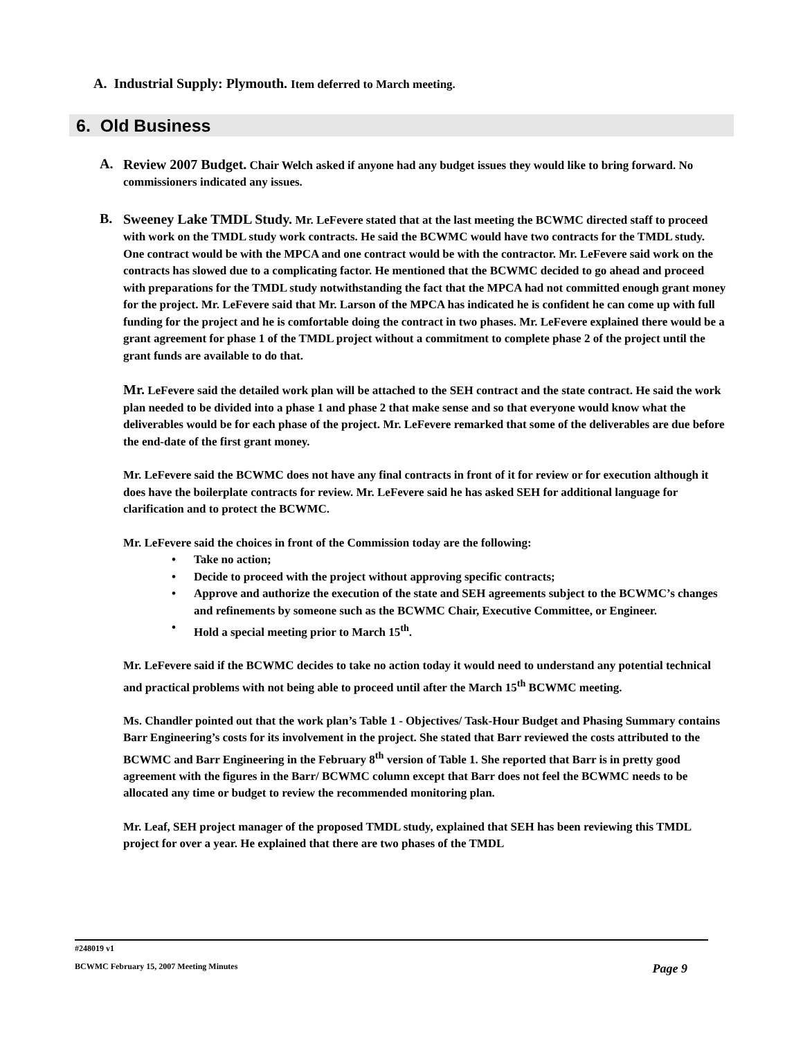A. Industrial Supply: Plymouth. Item deferred to March meeting.
6. Old Business
A.
Review 2007 Budget. Chair Welch asked if anyone had any budget issues they would like to bring forward. No commissioners indicated any issues.
B.
Sweeney Lake TMDL Study. Mr. LeFevere stated that at the last meeting the BCWMC directed staff to proceed with work on the TMDL study work contracts. He said the BCWMC would have two contracts for the TMDL study. One contract would be with the MPCA and one contract would be with the contractor. Mr. LeFevere said work on the contracts has slowed due to a complicating factor. He mentioned that the BCWMC decided to go ahead and proceed with preparations for the TMDL study notwithstanding the fact that the MPCA had not committed enough grant money for the project. Mr. LeFevere said that Mr. Larson of the MPCA has indicated he is confident he can come up with full funding for the project and he is comfortable doing the contract in two phases. Mr. LeFevere explained there would be a grant agreement for phase 1 of the TMDL project without a commitment to complete phase 2 of the project until the grant funds are available to do that.
Mr. LeFevere said the detailed work plan will be attached to the SEH contract and the state contract. He said the work plan needed to be divided into a phase 1 and phase 2 that make sense and so that everyone would know what the deliverables would be for each phase of the project. Mr. LeFevere remarked that some of the deliverables are due before the end-date of the first grant money.
Mr. LeFevere said the BCWMC does not have any final contracts in front of it for review or for execution although it does have the boilerplate contracts for review. Mr. LeFevere said he has asked SEH for additional language for clarification and to protect the BCWMC.
Mr. LeFevere said the choices in front of the Commission today are the following:
• Take no action;
• Decide to proceed with the project without approving specific contracts;
• Approve and authorize the execution of the state and SEH agreements subject to the BCWMC’s changes and refinements by someone such as the BCWMC Chair, Executive Committee, or Engineer.
• Hold a special meeting prior to March 15<sup>th</sup>.
Mr. LeFevere said if the BCWMC decides to take no action today it would need to understand any potential technical and practical problems with not being able to proceed until after the March 15<sup>th</sup> BCWMC meeting.
Ms. Chandler pointed out that the work plan’s Table 1 - Objectives/ Task-Hour Budget and Phasing Summary contains Barr Engineering’s costs for its involvement in the project. She stated that Barr reviewed the costs attributed to the BCWMC and Barr Engineering in the February 8<sup>th</sup> version of Table 1. She reported that Barr is in pretty good agreement with the figures in the Barr/ BCWMC column except that Barr does not feel the BCWMC needs to be allocated any time or budget to review the recommended monitoring plan.
Mr. Leaf, SEH project manager of the proposed TMDL study, explained that SEH has been reviewing this TMDL project for over a year. He explained that there are two phases of the TMDL
#248019 v1
BCWMC February 15, 2007 Meeting Minutes Page 9